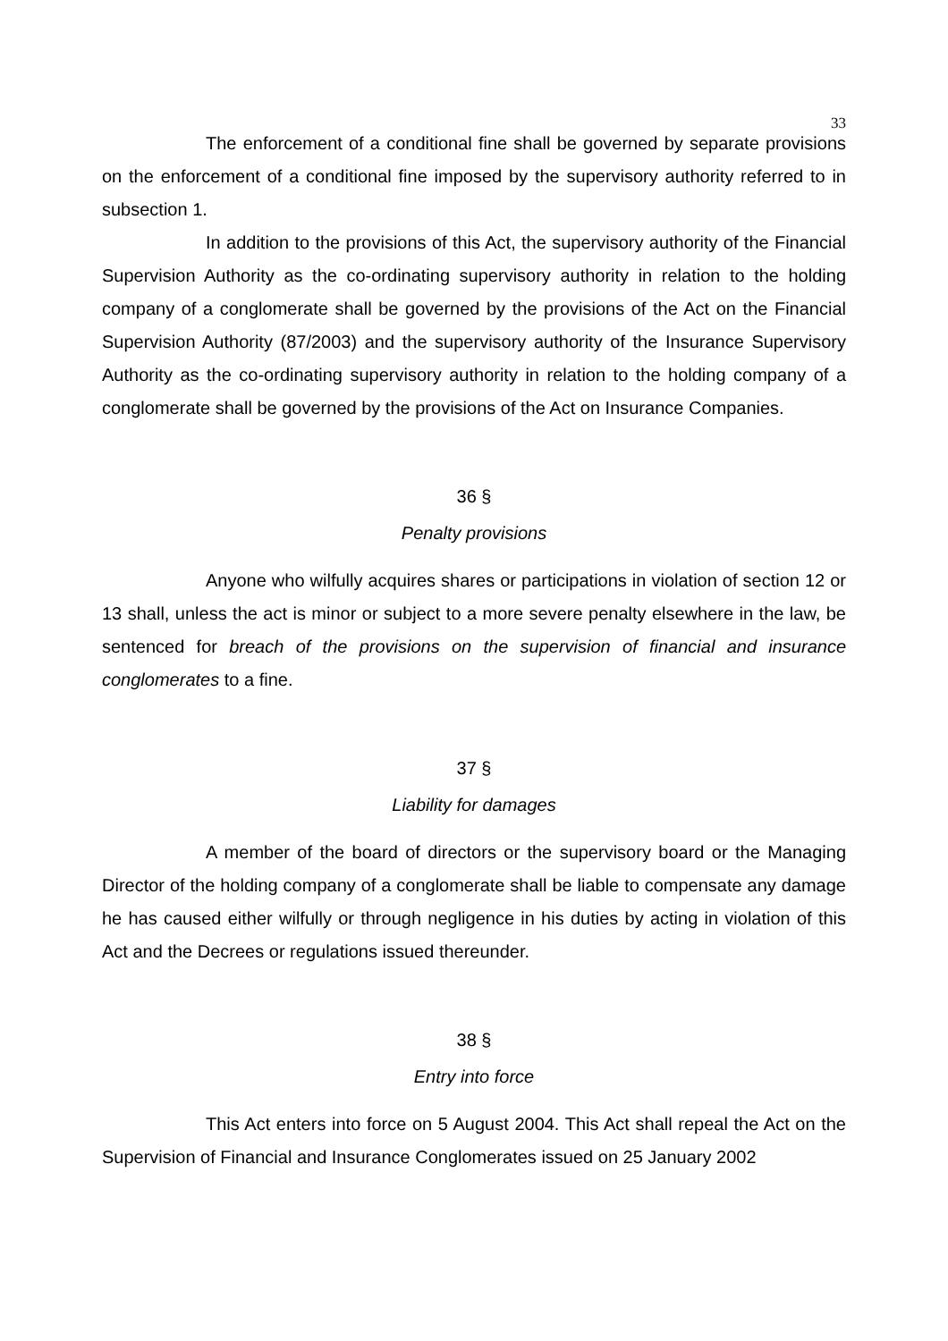33
The enforcement of a conditional fine shall be governed by separate provisions on the enforcement of a conditional fine imposed by the supervisory authority referred to in subsection 1.
In addition to the provisions of this Act, the supervisory authority of the Financial Supervision Authority as the co-ordinating supervisory authority in relation to the holding company of a conglomerate shall be governed by the provisions of the Act on the Financial Supervision Authority (87/2003) and the supervisory authority of the Insurance Supervisory Authority as the co-ordinating supervisory authority in relation to the holding company of a conglomerate shall be governed by the provisions of the Act on Insurance Companies.
36 §
Penalty provisions
Anyone who wilfully acquires shares or participations in violation of section 12 or 13 shall, unless the act is minor or subject to a more severe penalty elsewhere in the law, be sentenced for breach of the provisions on the supervision of financial and insurance conglomerates to a fine.
37 §
Liability for damages
A member of the board of directors or the supervisory board or the Managing Director of the holding company of a conglomerate shall be liable to compensate any damage he has caused either wilfully or through negligence in his duties by acting in violation of this Act and the Decrees or regulations issued thereunder.
38 §
Entry into force
This Act enters into force on 5 August 2004. This Act shall repeal the Act on the Supervision of Financial and Insurance Conglomerates issued on 25 January 2002